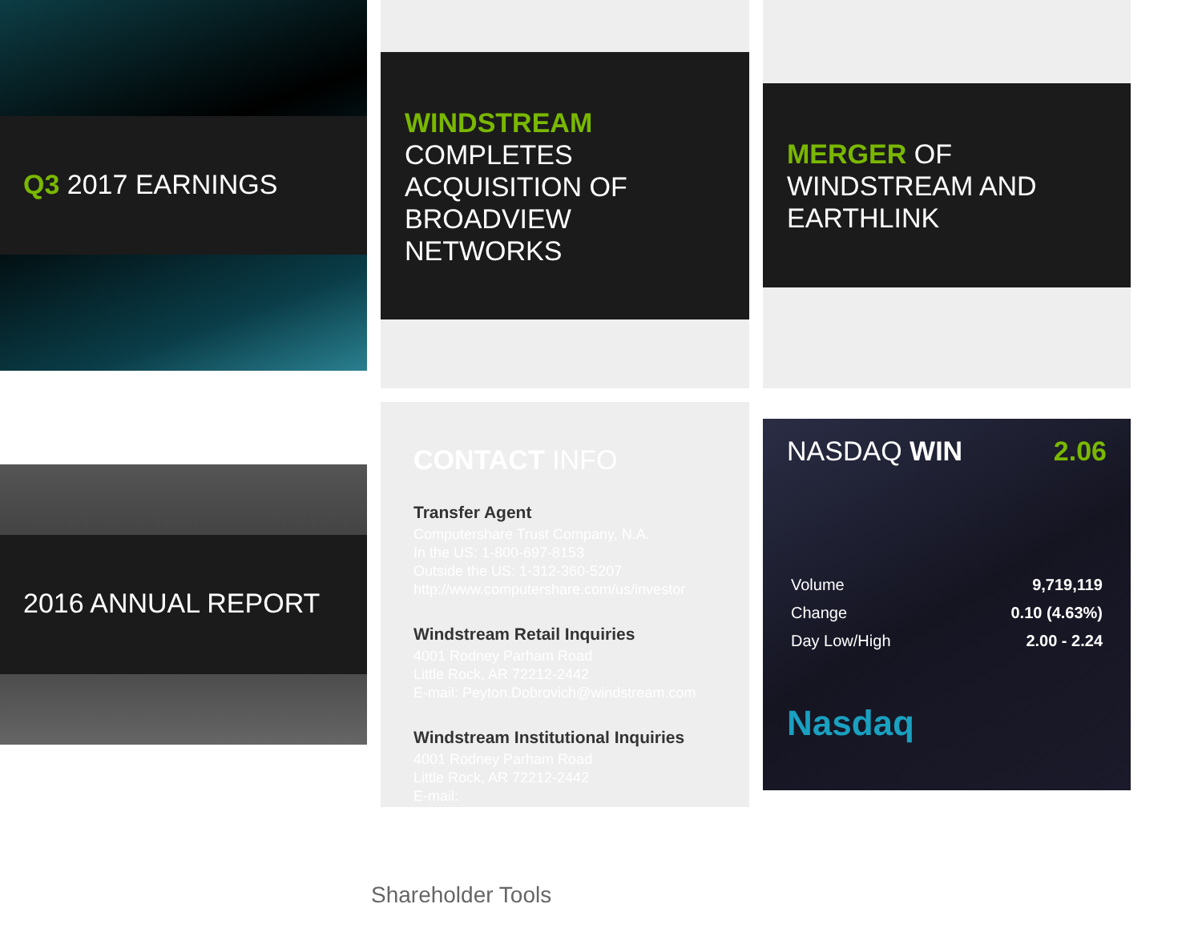Q3 2017 EARNINGS
WINDSTREAM COMPLETES ACQUISITION OF BROADVIEW NETWORKS
MERGER OF WINDSTREAM AND EARTHLINK
2016 ANNUAL REPORT
CONTACT INFO
Transfer Agent
Computershare Trust Company, N.A.
In the US: 1-800-697-8153
Outside the US: 1-312-360-5207
http://www.computershare.com/us/investor
Windstream Retail Inquiries
4001 Rodney Parham Road
Little Rock, AR 72212-2442
E-mail: Peyton.Dobrovich@windstream.com
Windstream Institutional Inquiries
4001 Rodney Parham Road
Little Rock, AR 72212-2442
E-mail:
NASDAQ WIN 2.06
Volume 9,719,119
Change 0.10 (4.63%)
Day Low/High 2.00 - 2.24
Nasdaq
Shareholder Tools